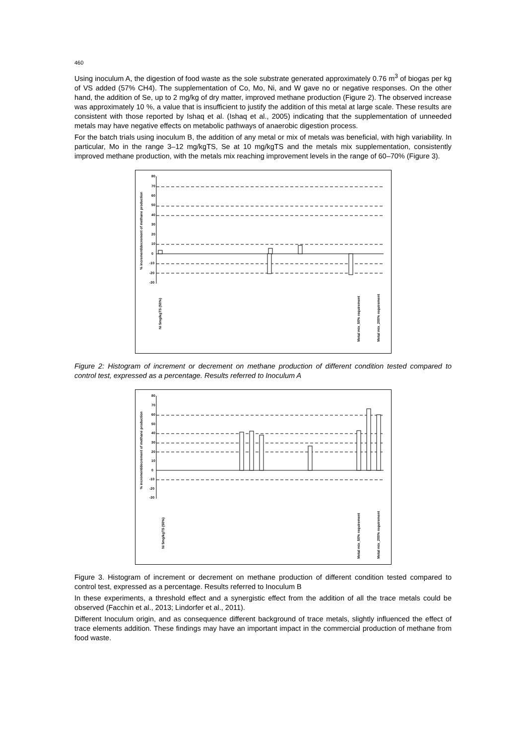460
Using inoculum A, the digestion of food waste as the sole substrate generated approximately 0.76 m<sup>3</sup> of biogas per kg of VS added (57% CH4). The supplementation of Co, Mo, Ni, and W gave no or negative responses. On the other hand, the addition of Se, up to 2 mg/kg of dry matter, improved methane production (Figure 2). The observed increase was approximately 10 %, a value that is insufficient to justify the addition of this metal at large scale. These results are consistent with those reported by Ishaq et al. (Ishaq et al., 2005) indicating that the supplementation of unneeded metals may have negative effects on metabolic pathways of anaerobic digestion process.
For the batch trials using inoculum B, the addition of any metal or mix of metals was beneficial, with high variability. In particular, Mo in the range 3–12 mg/kgTS, Se at 10 mg/kgTS and the metals mix supplementation, consistently improved methane production, with the metals mix reaching improvement levels in the range of 60–70% (Figure 3).
% increment/decrement of methane production
80
70
60
50
40
30
20
10
0
-10
-20
-30
Ni 5mg/kgTS (50%)
Metal mix_50% requirement
Metal mix_200% requirement
Figure 2: Histogram of increment or decrement on methane production of different condition tested compared to control test, expressed as a percentage. Results referred to Inoculum A
% increment/decrement of methane production
80
70
60
50
40
30
20
10
0
-10
-20
-30
Ni 5mg/kgTS (50%)
Metal mix_50% requirement
Metal mix_200% requirement
Figure 3. Histogram of increment or decrement on methane production of different condition tested compared to control test, expressed as a percentage. Results referred to Inoculum B
In these experiments, a threshold effect and a synergistic effect from the addition of all the trace metals could be observed (Facchin et al., 2013; Lindorfer et al., 2011).
Different Inoculum origin, and as consequence different background of trace metals, slightly influenced the effect of trace elements addition. These findings may have an important impact in the commercial production of methane from food waste.